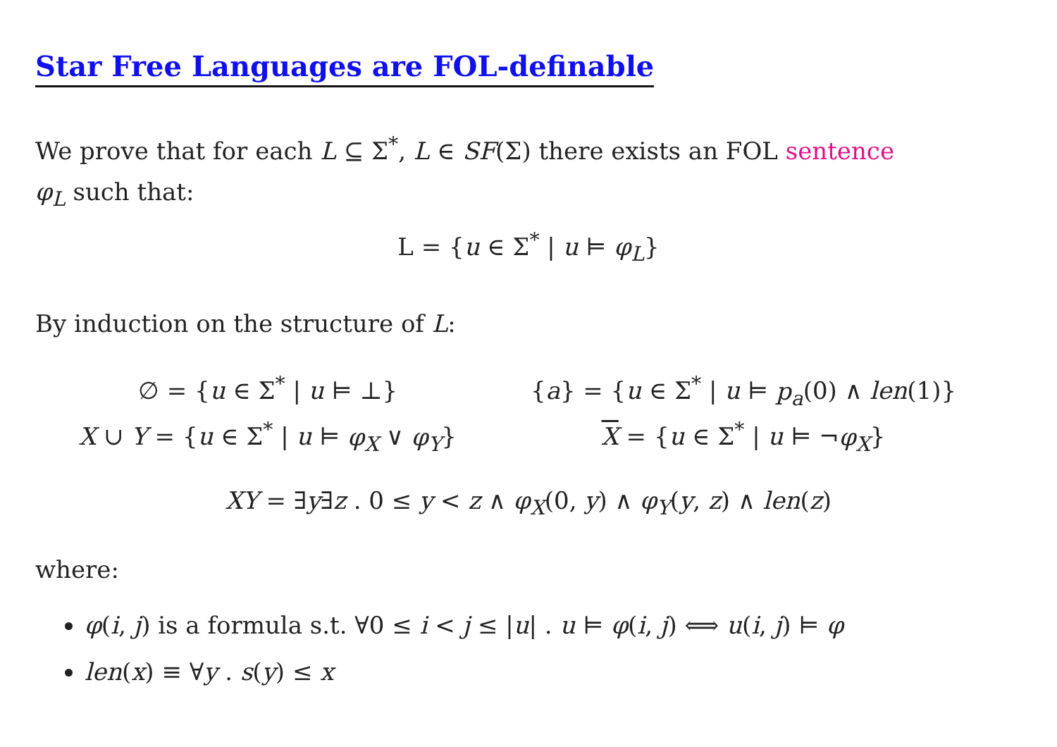Star Free Languages are FOL-definable
We prove that for each L ⊆ Σ<sup>*</sup>, L ∈ SF(Σ) there exists an FOL sentence
φ<sub>L</sub> such that:
L = {u ∈ Σ<sup>*</sup> | u ⊨ φ<sub>L</sub>}
By induction on the structure of L:
∅ = {u ∈ Σ<sup>*</sup> | u ⊨ ⊥}
{a} = {u ∈ Σ<sup>*</sup> | u ⊨ p<sub>a</sub>(0) ∧ len(1)}
X ∪ Y = {u ∈ Σ<sup>*</sup> | u ⊨ φ<sub>X</sub> ∨ φ<sub>Y</sub>}
X = {u ∈ Σ<sup>*</sup> | u ⊨ ¬φ<sub>X</sub>}
XY = ∃y∃z . 0 ≤ y < z ∧ φ<sub>X</sub>(0, y) ∧ φ<sub>Y</sub>(y, z) ∧ len(z)
where:
φ(i, j) is a formula s.t. ∀0 ≤ i < j ≤ |u| . u ⊨ φ(i, j) ⟺ u(i, j) ⊨ φ
len(x) ≡ ∀y . s(y) ≤ x